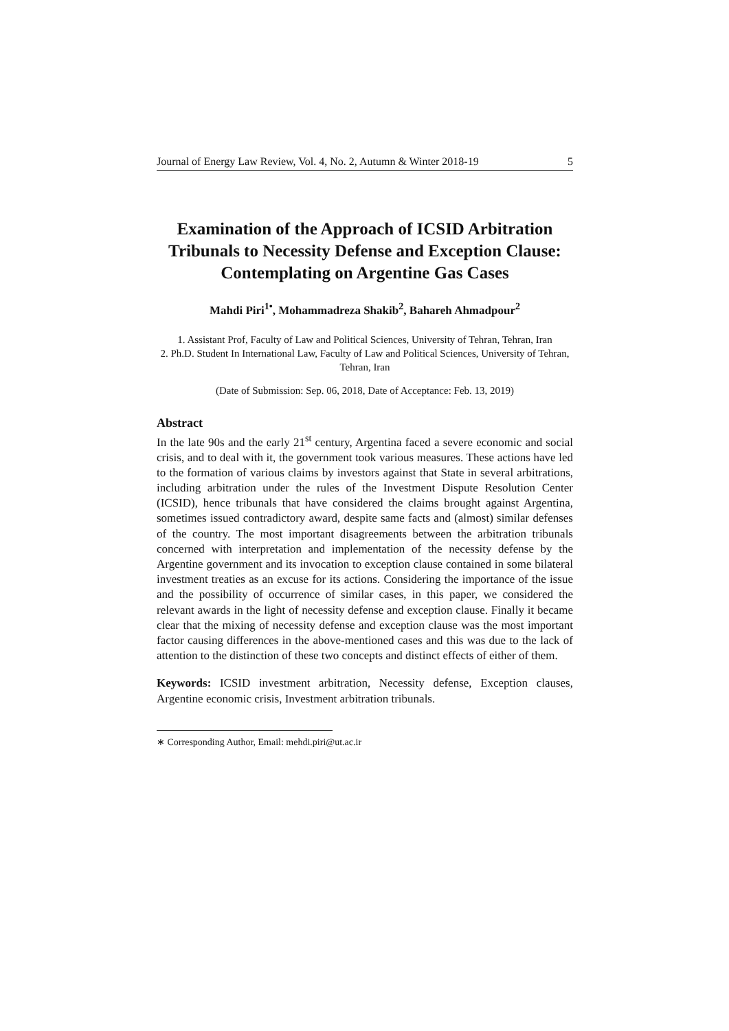Journal of Energy Law Review, Vol. 4, No. 2, Autumn & Winter 2018-19 5
Examination of the Approach of ICSID Arbitration Tribunals to Necessity Defense and Exception Clause: Contemplating on Argentine Gas Cases
Mahdi Piri<sup>1•</sup>, Mohammadreza Shakib<sup>2</sup>, Bahareh Ahmadpour<sup>2</sup>
1. Assistant Prof, Faculty of Law and Political Sciences, University of Tehran, Tehran, Iran
2. Ph.D. Student In International Law, Faculty of Law and Political Sciences, University of Tehran, Tehran, Iran
(Date of Submission: Sep. 06, 2018, Date of Acceptance: Feb. 13, 2019)
Abstract
In the late 90s and the early 21<sup>st</sup> century, Argentina faced a severe economic and social crisis, and to deal with it, the government took various measures. These actions have led to the formation of various claims by investors against that State in several arbitrations, including arbitration under the rules of the Investment Dispute Resolution Center (ICSID), hence tribunals that have considered the claims brought against Argentina, sometimes issued contradictory award, despite same facts and (almost) similar defenses of the country. The most important disagreements between the arbitration tribunals concerned with interpretation and implementation of the necessity defense by the Argentine government and its invocation to exception clause contained in some bilateral investment treaties as an excuse for its actions. Considering the importance of the issue and the possibility of occurrence of similar cases, in this paper, we considered the relevant awards in the light of necessity defense and exception clause. Finally it became clear that the mixing of necessity defense and exception clause was the most important factor causing differences in the above-mentioned cases and this was due to the lack of attention to the distinction of these two concepts and distinct effects of either of them.
Keywords: ICSID investment arbitration, Necessity defense, Exception clauses, Argentine economic crisis, Investment arbitration tribunals.
∗ Corresponding Author, Email: mehdi.piri@ut.ac.ir